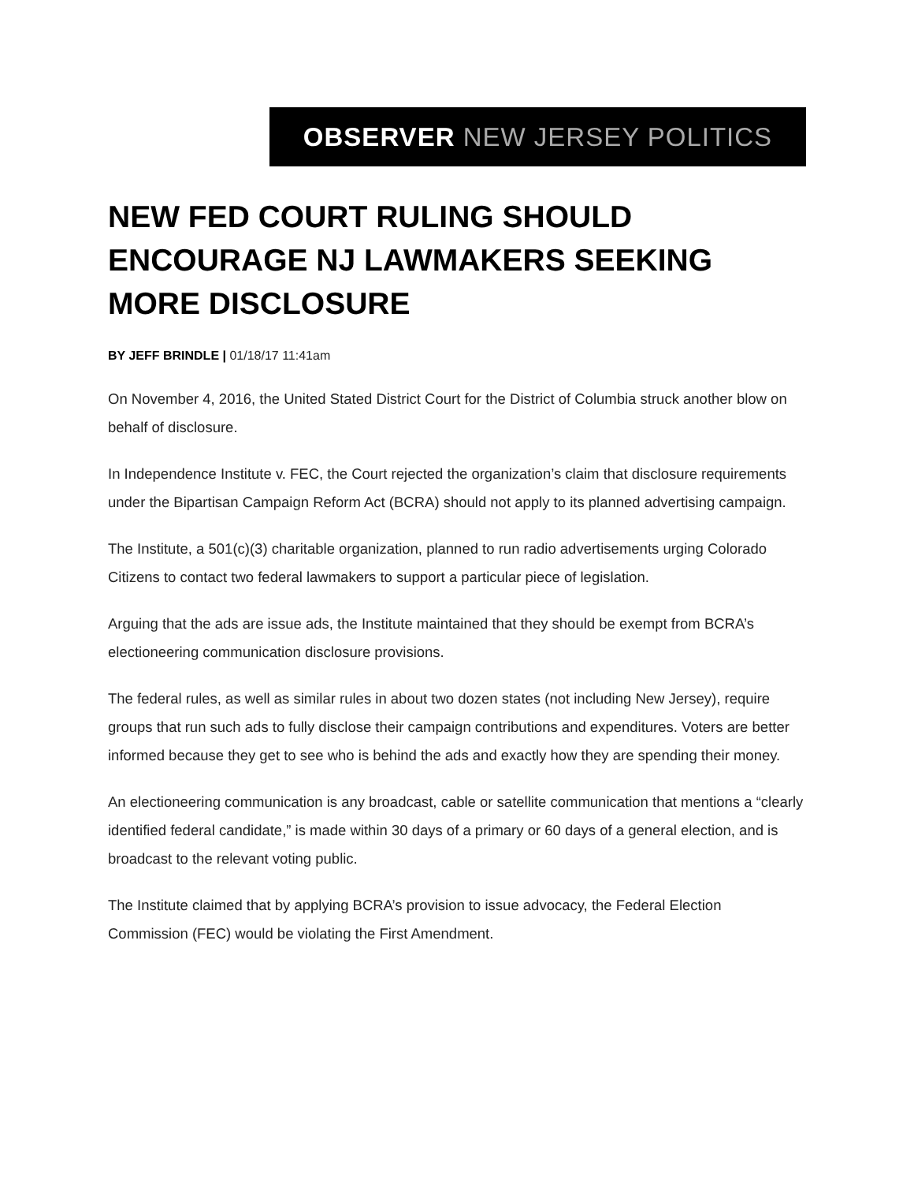OBSERVER NEW JERSEY POLITICS
NEW FED COURT RULING SHOULD ENCOURAGE NJ LAWMAKERS SEEKING MORE DISCLOSURE
BY JEFF BRINDLE | 01/18/17 11:41am
On November 4, 2016, the United Stated District Court for the District of Columbia struck another blow on behalf of disclosure.
In Independence Institute v. FEC, the Court rejected the organization’s claim that disclosure requirements under the Bipartisan Campaign Reform Act (BCRA) should not apply to its planned advertising campaign.
The Institute, a 501(c)(3) charitable organization, planned to run radio advertisements urging Colorado Citizens to contact two federal lawmakers to support a particular piece of legislation.
Arguing that the ads are issue ads, the Institute maintained that they should be exempt from BCRA’s electioneering communication disclosure provisions.
The federal rules, as well as similar rules in about two dozen states (not including New Jersey), require groups that run such ads to fully disclose their campaign contributions and expenditures. Voters are better informed because they get to see who is behind the ads and exactly how they are spending their money.
An electioneering communication is any broadcast, cable or satellite communication that mentions a “clearly identified federal candidate,” is made within 30 days of a primary or 60 days of a general election, and is broadcast to the relevant voting public.
The Institute claimed that by applying BCRA’s provision to issue advocacy, the Federal Election Commission (FEC) would be violating the First Amendment.